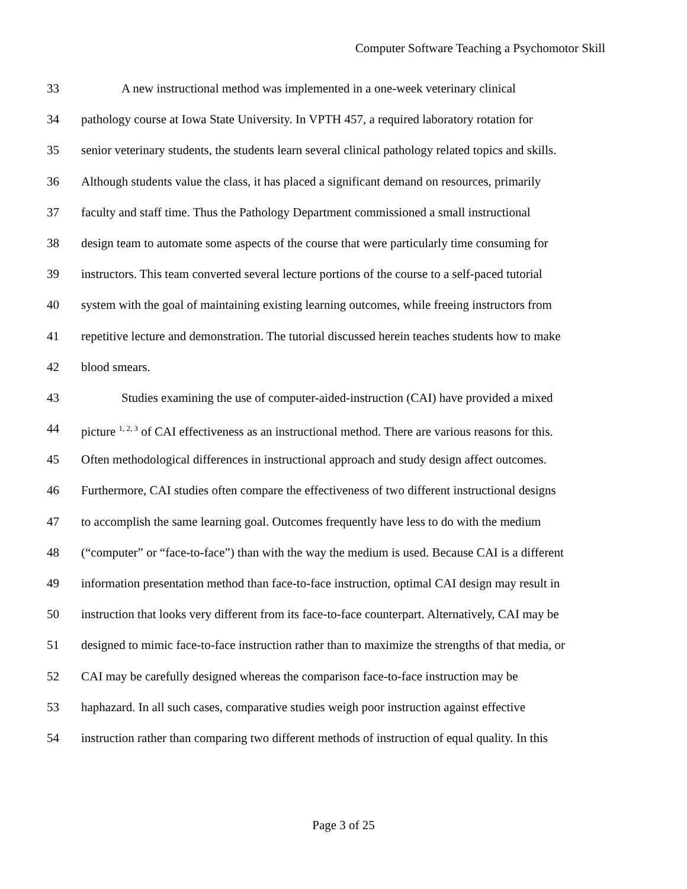Computer Software Teaching a Psychomotor Skill
33 A new instructional method was implemented in a one-week veterinary clinical
34 pathology course at Iowa State University. In VPTH 457, a required laboratory rotation for
35 senior veterinary students, the students learn several clinical pathology related topics and skills.
36 Although students value the class, it has placed a significant demand on resources, primarily
37 faculty and staff time. Thus the Pathology Department commissioned a small instructional
38 design team to automate some aspects of the course that were particularly time consuming for
39 instructors. This team converted several lecture portions of the course to a self-paced tutorial
40 system with the goal of maintaining existing learning outcomes, while freeing instructors from
41 repetitive lecture and demonstration. The tutorial discussed herein teaches students how to make
42 blood smears.
43 Studies examining the use of computer-aided-instruction (CAI) have provided a mixed
44 picture <sup>1, 2, 3</sup> of CAI effectiveness as an instructional method. There are various reasons for this.
45 Often methodological differences in instructional approach and study design affect outcomes.
46 Furthermore, CAI studies often compare the effectiveness of two different instructional designs
47 to accomplish the same learning goal. Outcomes frequently have less to do with the medium
48 (“computer” or “face-to-face”) than with the way the medium is used. Because CAI is a different
49 information presentation method than face-to-face instruction, optimal CAI design may result in
50 instruction that looks very different from its face-to-face counterpart. Alternatively, CAI may be
51 designed to mimic face-to-face instruction rather than to maximize the strengths of that media, or
52 CAI may be carefully designed whereas the comparison face-to-face instruction may be
53 haphazard. In all such cases, comparative studies weigh poor instruction against effective
54 instruction rather than comparing two different methods of instruction of equal quality. In this
Page 3 of 25